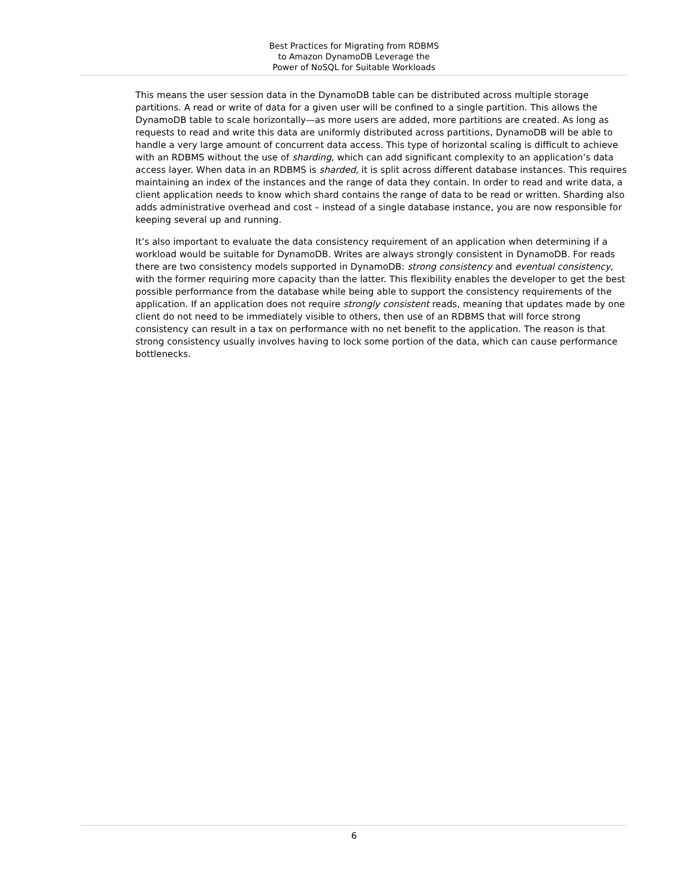Best Practices for Migrating from RDBMS
to Amazon DynamoDB Leverage the
Power of NoSQL for Suitable Workloads
This means the user session data in the DynamoDB table can be distributed across multiple storage partitions. A read or write of data for a given user will be confined to a single partition. This allows the DynamoDB table to scale horizontally—as more users are added, more partitions are created. As long as requests to read and write this data are uniformly distributed across partitions, DynamoDB will be able to handle a very large amount of concurrent data access. This type of horizontal scaling is difficult to achieve with an RDBMS without the use of sharding, which can add significant complexity to an application’s data access layer. When data in an RDBMS is sharded, it is split across different database instances. This requires maintaining an index of the instances and the range of data they contain. In order to read and write data, a client application needs to know which shard contains the range of data to be read or written. Sharding also adds administrative overhead and cost – instead of a single database instance, you are now responsible for keeping several up and running.
It’s also important to evaluate the data consistency requirement of an application when determining if a workload would be suitable for DynamoDB. Writes are always strongly consistent in DynamoDB. For reads there are two consistency models supported in DynamoDB: strong consistency and eventual consistency, with the former requiring more capacity than the latter. This flexibility enables the developer to get the best possible performance from the database while being able to support the consistency requirements of the application. If an application does not require strongly consistent reads, meaning that updates made by one client do not need to be immediately visible to others, then use of an RDBMS that will force strong consistency can result in a tax on performance with no net benefit to the application. The reason is that strong consistency usually involves having to lock some portion of the data, which can cause performance bottlenecks.
6